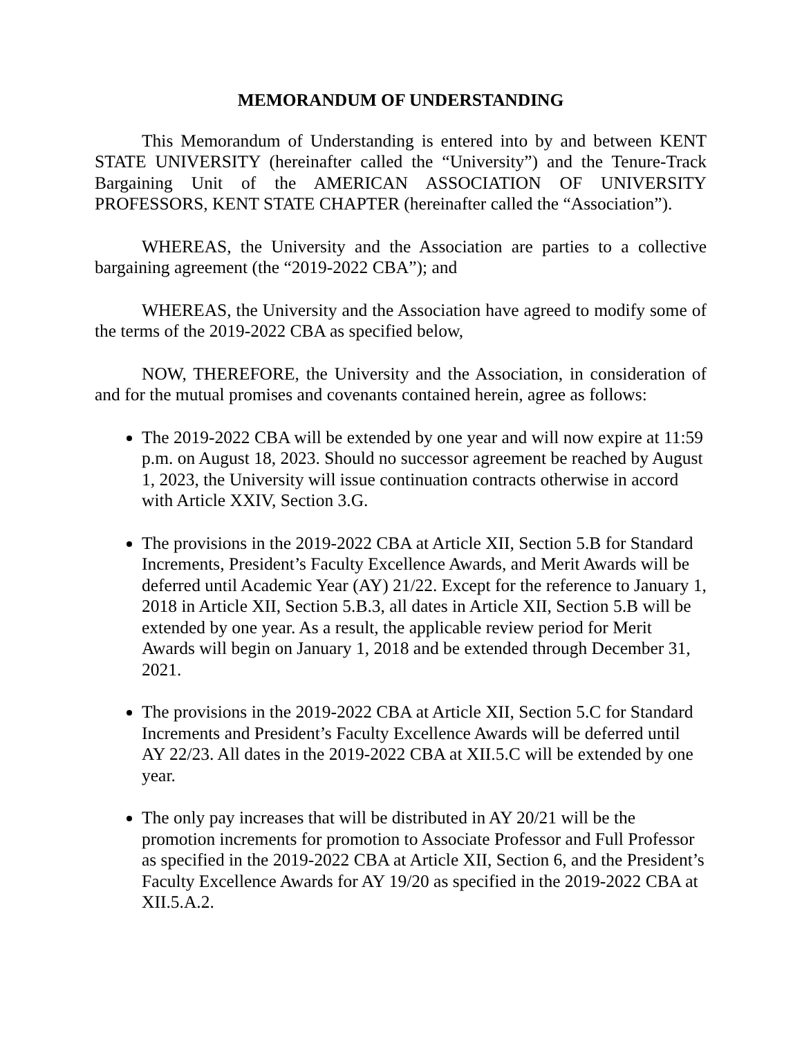MEMORANDUM OF UNDERSTANDING
This Memorandum of Understanding is entered into by and between KENT STATE UNIVERSITY (hereinafter called the “University”) and the Tenure-Track Bargaining Unit of the AMERICAN ASSOCIATION OF UNIVERSITY PROFESSORS, KENT STATE CHAPTER (hereinafter called the “Association”).
WHEREAS, the University and the Association are parties to a collective bargaining agreement (the “2019-2022 CBA”); and
WHEREAS, the University and the Association have agreed to modify some of the terms of the 2019-2022 CBA as specified below,
NOW, THEREFORE, the University and the Association, in consideration of and for the mutual promises and covenants contained herein, agree as follows:
The 2019-2022 CBA will be extended by one year and will now expire at 11:59 p.m. on August 18, 2023. Should no successor agreement be reached by August 1, 2023, the University will issue continuation contracts otherwise in accord with Article XXIV, Section 3.G.
The provisions in the 2019-2022 CBA at Article XII, Section 5.B for Standard Increments, President’s Faculty Excellence Awards, and Merit Awards will be deferred until Academic Year (AY) 21/22. Except for the reference to January 1, 2018 in Article XII, Section 5.B.3, all dates in Article XII, Section 5.B will be extended by one year. As a result, the applicable review period for Merit Awards will begin on January 1, 2018 and be extended through December 31, 2021.
The provisions in the 2019-2022 CBA at Article XII, Section 5.C for Standard Increments and President’s Faculty Excellence Awards will be deferred until AY 22/23. All dates in the 2019-2022 CBA at XII.5.C will be extended by one year.
The only pay increases that will be distributed in AY 20/21 will be the promotion increments for promotion to Associate Professor and Full Professor as specified in the 2019-2022 CBA at Article XII, Section 6, and the President’s Faculty Excellence Awards for AY 19/20 as specified in the 2019-2022 CBA at XII.5.A.2.